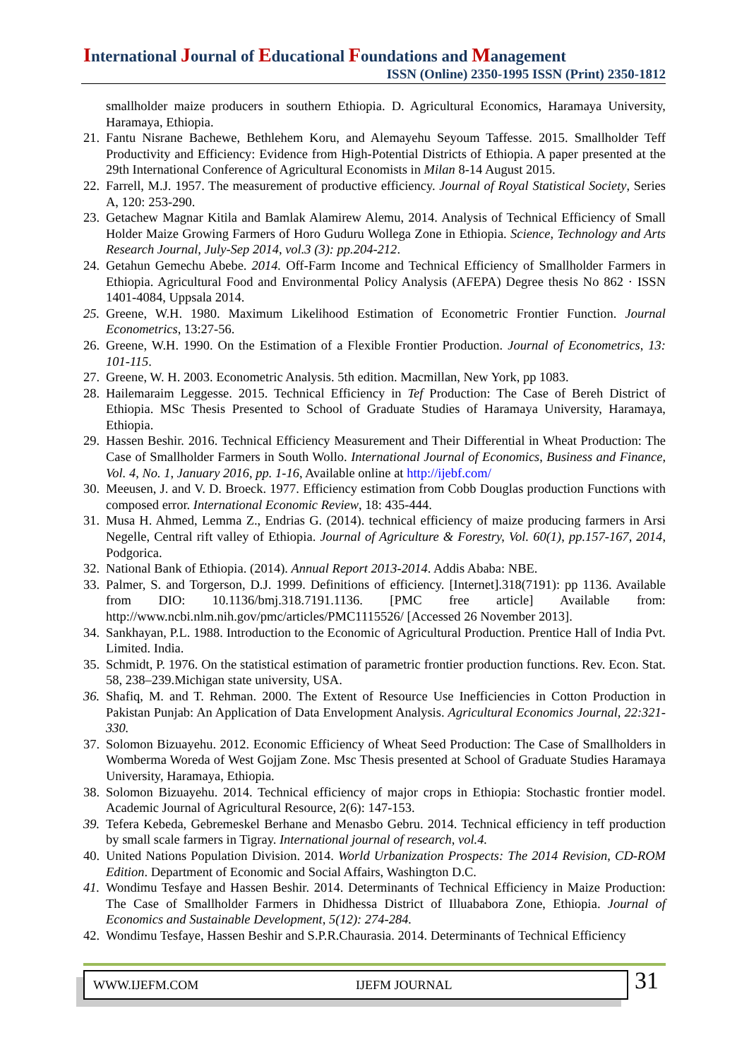International Journal of Educational Foundations and Management
ISSN (Online) 2350-1995 ISSN (Print) 2350-1812
smallholder maize producers in southern Ethiopia. D. Agricultural Economics, Haramaya University, Haramaya, Ethiopia.
21.
Fantu Nisrane Bachewe, Bethlehem Koru, and Alemayehu Seyoum Taffesse. 2015. Smallholder Teff Productivity and Efficiency: Evidence from High-Potential Districts of Ethiopia. A paper presented at the 29th International Conference of Agricultural Economists in Milan 8-14 August 2015.
22.
Farrell, M.J. 1957. The measurement of productive efficiency. Journal of Royal Statistical Society, Series A, 120: 253-290.
23.
Getachew Magnar Kitila and Bamlak Alamirew Alemu, 2014. Analysis of Technical Efficiency of Small Holder Maize Growing Farmers of Horo Guduru Wollega Zone in Ethiopia. Science, Technology and Arts Research Journal, July-Sep 2014, vol.3 (3): pp.204-212.
24.
Getahun Gemechu Abebe. 2014. Off-Farm Income and Technical Efficiency of Smallholder Farmers in Ethiopia. Agricultural Food and Environmental Policy Analysis (AFEPA) Degree thesis No 862 · ISSN 1401-4084, Uppsala 2014.
25.
Greene, W.H. 1980. Maximum Likelihood Estimation of Econometric Frontier Function. Journal Econometrics, 13:27-56.
26.
Greene, W.H. 1990. On the Estimation of a Flexible Frontier Production. Journal of Econometrics, 13: 101-115.
27.
Greene, W. H. 2003. Econometric Analysis. 5th edition. Macmillan, New York, pp 1083.
28.
Hailemaraim Leggesse. 2015. Technical Efficiency in Tef Production: The Case of Bereh District of Ethiopia. MSc Thesis Presented to School of Graduate Studies of Haramaya University, Haramaya, Ethiopia.
29.
Hassen Beshir. 2016. Technical Efficiency Measurement and Their Differential in Wheat Production: The Case of Smallholder Farmers in South Wollo. International Journal of Economics, Business and Finance, Vol. 4, No. 1, January 2016, pp. 1-16, Available online at http://ijebf.com/
30.
Meeusen, J. and V. D. Broeck. 1977. Efficiency estimation from Cobb Douglas production Functions with composed error. International Economic Review, 18: 435-444.
31.
Musa H. Ahmed, Lemma Z., Endrias G. (2014). technical efficiency of maize producing farmers in Arsi Negelle, Central rift valley of Ethiopia. Journal of Agriculture & Forestry, Vol. 60(1), pp.157-167, 2014, Podgorica.
32.
National Bank of Ethiopia. (2014). Annual Report 2013-2014. Addis Ababa: NBE.
33.
Palmer, S. and Torgerson, D.J. 1999. Definitions of efficiency. [Internet].318(7191): pp 1136. Available from DIO: 10.1136/bmj.318.7191.1136. [PMC free article] Available from: http://www.ncbi.nlm.nih.gov/pmc/articles/PMC1115526/ [Accessed 26 November 2013].
34.
Sankhayan, P.L. 1988. Introduction to the Economic of Agricultural Production. Prentice Hall of India Pvt. Limited. India.
35.
Schmidt, P. 1976. On the statistical estimation of parametric frontier production functions. Rev. Econ. Stat. 58, 238–239.Michigan state university, USA.
36.
Shafiq, M. and T. Rehman. 2000. The Extent of Resource Use Inefficiencies in Cotton Production in Pakistan Punjab: An Application of Data Envelopment Analysis. Agricultural Economics Journal, 22:321-330.
37.
Solomon Bizuayehu. 2012. Economic Efficiency of Wheat Seed Production: The Case of Smallholders in Womberma Woreda of West Gojjam Zone. Msc Thesis presented at School of Graduate Studies Haramaya University, Haramaya, Ethiopia.
38.
Solomon Bizuayehu. 2014. Technical efficiency of major crops in Ethiopia: Stochastic frontier model. Academic Journal of Agricultural Resource, 2(6): 147-153.
39.
Tefera Kebeda, Gebremeskel Berhane and Menasbo Gebru. 2014. Technical efficiency in teff production by small scale farmers in Tigray. International journal of research, vol.4.
40.
United Nations Population Division. 2014. World Urbanization Prospects: The 2014 Revision, CD-ROM Edition. Department of Economic and Social Affairs, Washington D.C.
41.
Wondimu Tesfaye and Hassen Beshir. 2014. Determinants of Technical Efficiency in Maize Production: The Case of Smallholder Farmers in Dhidhessa District of Illuababora Zone, Ethiopia. Journal of Economics and Sustainable Development, 5(12): 274-284.
42.
Wondimu Tesfaye, Hassen Beshir and S.P.R.Chaurasia. 2014. Determinants of Technical Efficiency
WWW.IJEFM.COM IJEFM JOURNAL
31